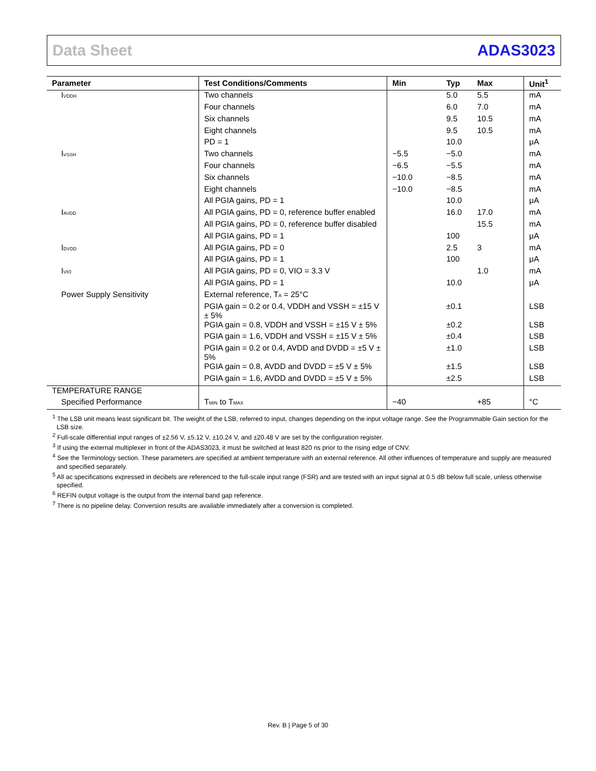Data Sheet ADAS3023
| Parameter | Test Conditions/Comments | Min | Typ | Max | Unit<sup>1</sup> |
| --- | --- | --- | --- | --- | --- |
| I<sub>VDDH</sub> | Two channels | | 5.0 | 5.5 | mA |
| | Four channels | | 6.0 | 7.0 | mA |
| | Six channels | | 9.5 | 10.5 | mA |
| | Eight channels | | 9.5 | 10.5 | mA |
| | PD = 1 | | 10.0 | | μA |
| I<sub>VSSH</sub> | Two channels | −5.5 | −5.0 | | mA |
| | Four channels | −6.5 | −5.5 | | mA |
| | Six channels | −10.0 | −8.5 | | mA |
| | Eight channels | −10.0 | −8.5 | | mA |
| | All PGIA gains, PD = 1 | | 10.0 | | μA |
| I<sub>AVDD</sub> | All PGIA gains, PD = 0, reference buffer enabled | | 16.0 | 17.0 | mA |
| | All PGIA gains, PD = 0, reference buffer disabled | | | 15.5 | mA |
| | All PGIA gains, PD = 1 | | 100 | | μA |
| I<sub>DVDD</sub> | All PGIA gains, PD = 0 | | 2.5 | 3 | mA |
| | All PGIA gains, PD = 1 | | 100 | | μA |
| I<sub>VIO</sub> | All PGIA gains, PD = 0, VIO = 3.3 V | | | 1.0 | mA |
| | All PGIA gains, PD = 1 | | 10.0 | | μA |
| Power Supply Sensitivity | External reference, T<sub>A</sub> = 25°C | | | | |
| | PGIA gain = 0.2 or 0.4, VDDH and VSSH = ±15 V ± 5% | | ±0.1 | | LSB |
| | PGIA gain = 0.8, VDDH and VSSH = ±15 V ± 5% | | ±0.2 | | LSB |
| | PGIA gain = 1.6, VDDH and VSSH = ±15 V ± 5% | | ±0.4 | | LSB |
| | PGIA gain = 0.2 or 0.4, AVDD and DVDD = ±5 V ± 5% | | ±1.0 | | LSB |
| | PGIA gain = 0.8, AVDD and DVDD = ±5 V ± 5% | | ±1.5 | | LSB |
| | PGIA gain = 1.6, AVDD and DVDD = ±5 V ± 5% | | ±2.5 | | LSB |
| TEMPERATURE RANGE | | | | | |
| Specified Performance | T<sub>MIN</sub> to T<sub>MAX</sub> | −40 | | +85 | °C |
<sup>1</sup> The LSB unit means least significant bit. The weight of the LSB, referred to input, changes depending on the input voltage range. See the Programmable Gain section for the LSB size.
<sup>2</sup> Full-scale differential input ranges of ±2.56 V, ±5.12 V, ±10.24 V, and ±20.48 V are set by the configuration register.
<sup>3</sup> If using the external multiplexer in front of the ADAS3023, it must be switched at least 820 ns prior to the rising edge of CNV.
<sup>4</sup> See the Terminology section. These parameters are specified at ambient temperature with an external reference. All other influences of temperature and supply are measured and specified separately.
<sup>5</sup> All ac specifications expressed in decibels are referenced to the full-scale input range (FSR) and are tested with an input signal at 0.5 dB below full scale, unless otherwise specified.
<sup>6</sup> REFIN output voltage is the output from the internal band gap reference.
<sup>7</sup> There is no pipeline delay. Conversion results are available immediately after a conversion is completed.
Rev. B | Page 5 of 30